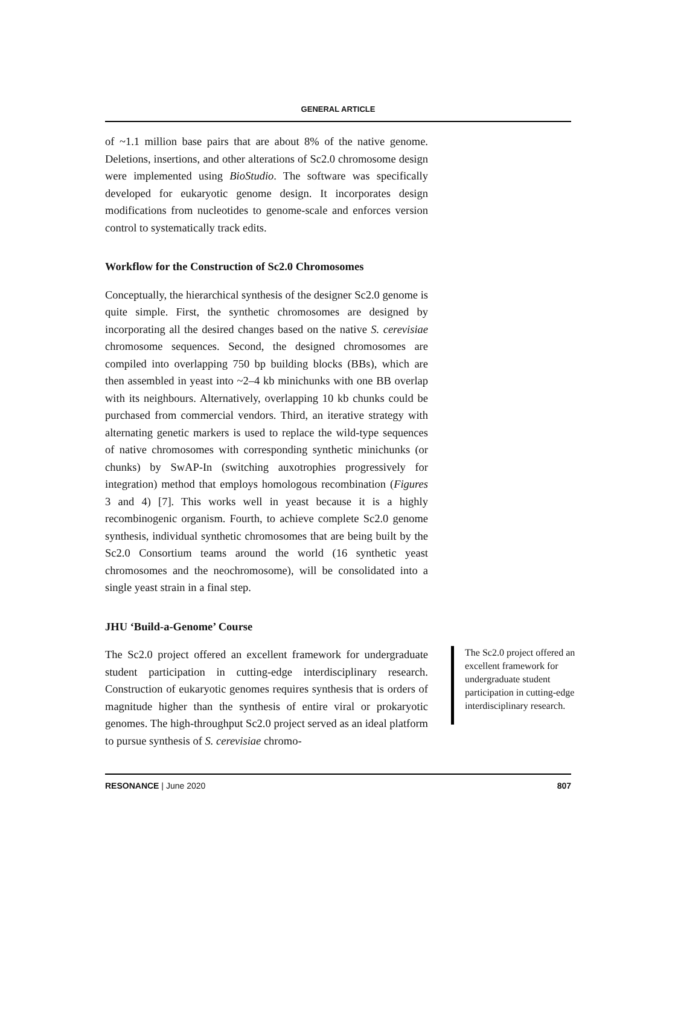GENERAL ARTICLE
of ~1.1 million base pairs that are about 8% of the native genome. Deletions, insertions, and other alterations of Sc2.0 chromosome design were implemented using BioStudio. The software was specifically developed for eukaryotic genome design. It incorporates design modifications from nucleotides to genome-scale and enforces version control to systematically track edits.
Workflow for the Construction of Sc2.0 Chromosomes
Conceptually, the hierarchical synthesis of the designer Sc2.0 genome is quite simple. First, the synthetic chromosomes are designed by incorporating all the desired changes based on the native S. cerevisiae chromosome sequences. Second, the designed chromosomes are compiled into overlapping 750 bp building blocks (BBs), which are then assembled in yeast into ~2–4 kb minichunks with one BB overlap with its neighbours. Alternatively, overlapping 10 kb chunks could be purchased from commercial vendors. Third, an iterative strategy with alternating genetic markers is used to replace the wild-type sequences of native chromosomes with corresponding synthetic minichunks (or chunks) by SwAP-In (switching auxotrophies progressively for integration) method that employs homologous recombination (Figures 3 and 4) [7]. This works well in yeast because it is a highly recombinogenic organism. Fourth, to achieve complete Sc2.0 genome synthesis, individual synthetic chromosomes that are being built by the Sc2.0 Consortium teams around the world (16 synthetic yeast chromosomes and the neochromosome), will be consolidated into a single yeast strain in a final step.
JHU ‘Build-a-Genome’ Course
The Sc2.0 project offered an excellent framework for undergraduate student participation in cutting-edge interdisciplinary research. Construction of eukaryotic genomes requires synthesis that is orders of magnitude higher than the synthesis of entire viral or prokaryotic genomes. The high-throughput Sc2.0 project served as an ideal platform to pursue synthesis of S. cerevisiae chromo-
The Sc2.0 project offered an excellent framework for undergraduate student participation in cutting-edge interdisciplinary research.
RESONANCE | June 2020 807